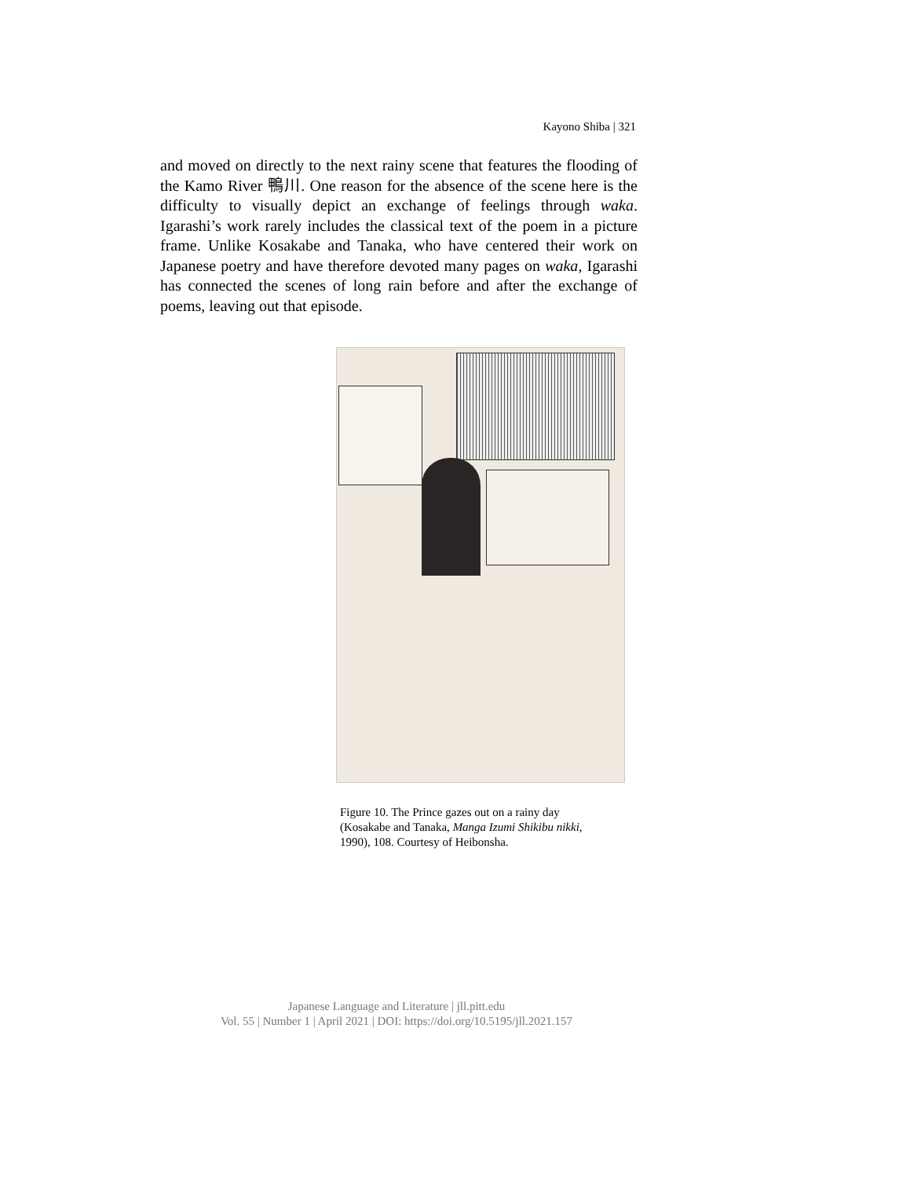Kayono Shiba | 321
and moved on directly to the next rainy scene that features the flooding of the Kamo River 鴨川. One reason for the absence of the scene here is the difficulty to visually depict an exchange of feelings through waka. Igarashi’s work rarely includes the classical text of the poem in a picture frame. Unlike Kosakabe and Tanaka, who have centered their work on Japanese poetry and have therefore devoted many pages on waka, Igarashi has connected the scenes of long rain before and after the exchange of poems, leaving out that episode.
Figure 10. The Prince gazes out on a rainy day (Kosakabe and Tanaka, Manga Izumi Shikibu nikki, 1990), 108. Courtesy of Heibonsha.
Japanese Language and Literature | jll.pitt.edu
Vol. 55 | Number 1 | April 2021 | DOI: https://doi.org/10.5195/jll.2021.157